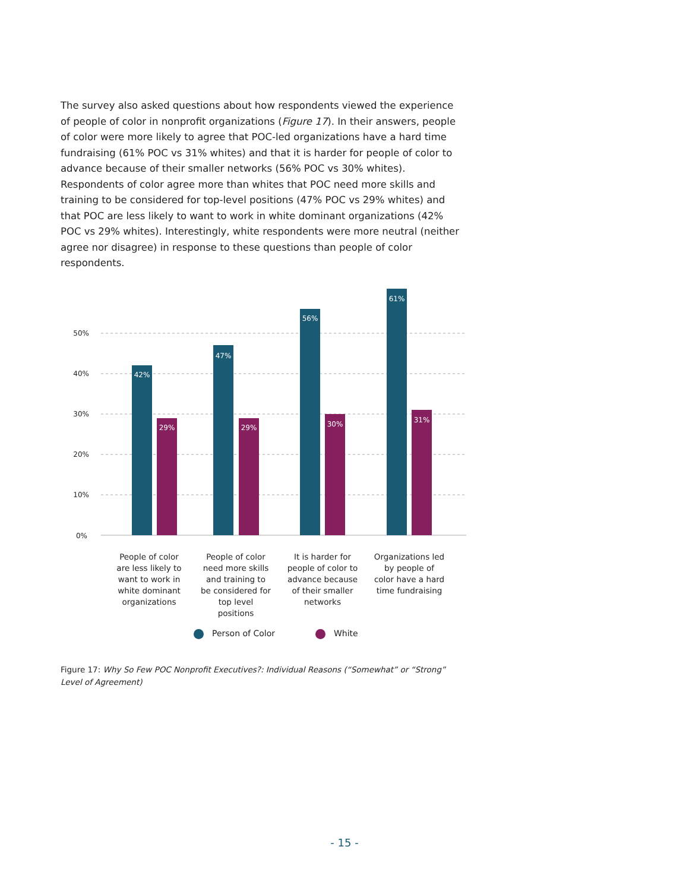The survey also asked questions about how respondents viewed the experience of people of color in nonprofit organizations (Figure 17). In their answers, people of color were more likely to agree that POC-led organizations have a hard time fundraising (61% POC vs 31% whites) and that it is harder for people of color to advance because of their smaller networks (56% POC vs 30% whites). Respondents of color agree more than whites that POC need more skills and training to be considered for top-level positions (47% POC vs 29% whites) and that POC are less likely to want to work in white dominant organizations (42% POC vs 29% whites). Interestingly, white respondents were more neutral (neither agree nor disagree) in response to these questions than people of color respondents.
50%
40%
30%
20%
10%
0%
42%
47%
56%
61%
29%
29%
30%
31%
People of color are less likely to want to work in white dominant organizations
People of color need more skills and training to be considered for top level positions
It is harder for people of color to advance because of their smaller networks
Organizations led by people of color have a hard time fundraising
Person of Color White
Figure 17: Why So Few POC Nonprofit Executives?: Individual Reasons (“Somewhat” or “Strong” Level of Agreement)
- 15 -